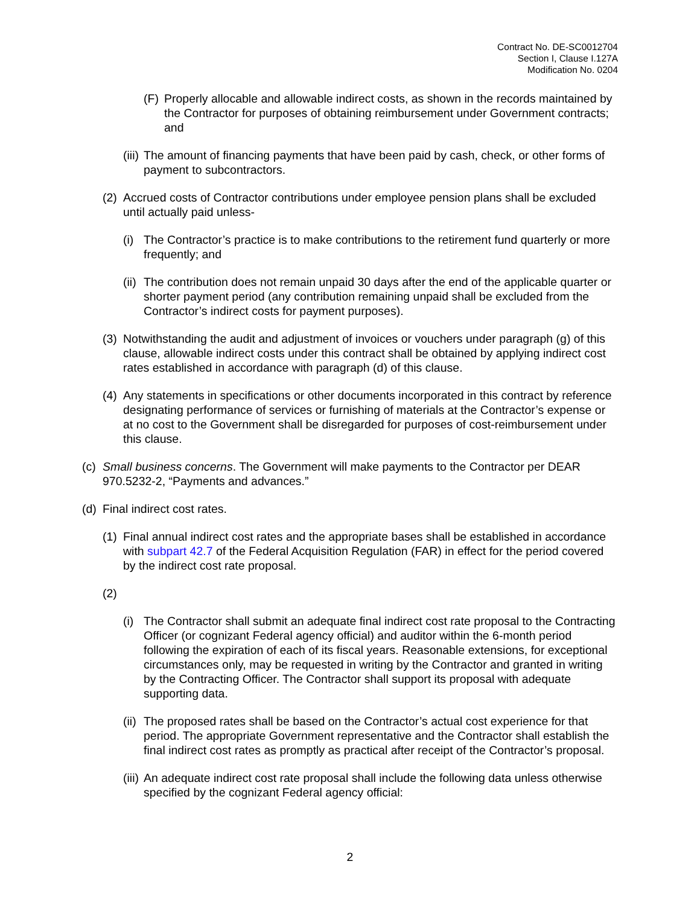Contract No. DE-SC0012704
Section I, Clause I.127A
Modification No. 0204
(F) Properly allocable and allowable indirect costs, as shown in the records maintained by the Contractor for purposes of obtaining reimbursement under Government contracts; and
(iii) The amount of financing payments that have been paid by cash, check, or other forms of payment to subcontractors.
(2) Accrued costs of Contractor contributions under employee pension plans shall be excluded until actually paid unless-
(i) The Contractor’s practice is to make contributions to the retirement fund quarterly or more frequently; and
(ii) The contribution does not remain unpaid 30 days after the end of the applicable quarter or shorter payment period (any contribution remaining unpaid shall be excluded from the Contractor’s indirect costs for payment purposes).
(3) Notwithstanding the audit and adjustment of invoices or vouchers under paragraph (g) of this clause, allowable indirect costs under this contract shall be obtained by applying indirect cost rates established in accordance with paragraph (d) of this clause.
(4) Any statements in specifications or other documents incorporated in this contract by reference designating performance of services or furnishing of materials at the Contractor’s expense or at no cost to the Government shall be disregarded for purposes of cost-reimbursement under this clause.
(c) Small business concerns. The Government will make payments to the Contractor per DEAR 970.5232-2, “Payments and advances.”
(d) Final indirect cost rates.
(1) Final annual indirect cost rates and the appropriate bases shall be established in accordance with subpart 42.7 of the Federal Acquisition Regulation (FAR) in effect for the period covered by the indirect cost rate proposal.
(2)
(i) The Contractor shall submit an adequate final indirect cost rate proposal to the Contracting Officer (or cognizant Federal agency official) and auditor within the 6-month period following the expiration of each of its fiscal years. Reasonable extensions, for exceptional circumstances only, may be requested in writing by the Contractor and granted in writing by the Contracting Officer. The Contractor shall support its proposal with adequate supporting data.
(ii) The proposed rates shall be based on the Contractor’s actual cost experience for that period. The appropriate Government representative and the Contractor shall establish the final indirect cost rates as promptly as practical after receipt of the Contractor’s proposal.
(iii) An adequate indirect cost rate proposal shall include the following data unless otherwise specified by the cognizant Federal agency official:
2